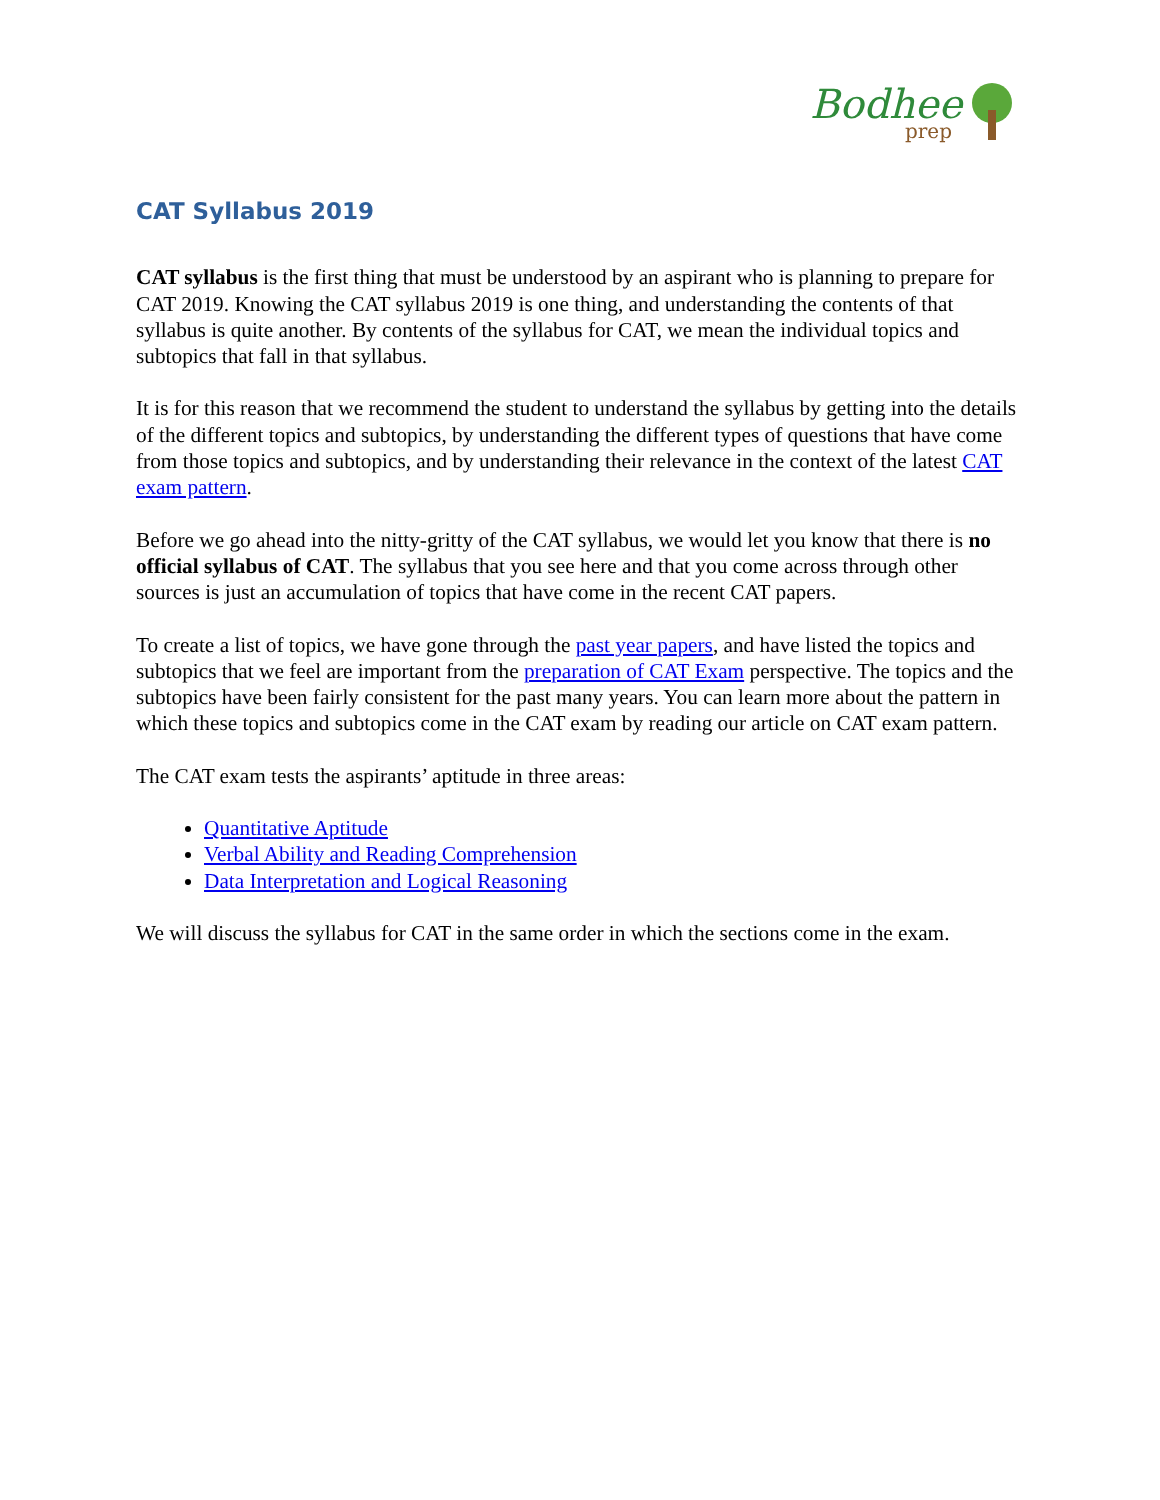Bodhee
prep
CAT Syllabus 2019
CAT syllabus is the first thing that must be understood by an aspirant who is planning to prepare for CAT 2019. Knowing the CAT syllabus 2019 is one thing, and understanding the contents of that syllabus is quite another. By contents of the syllabus for CAT, we mean the individual topics and subtopics that fall in that syllabus.
It is for this reason that we recommend the student to understand the syllabus by getting into the details of the different topics and subtopics, by understanding the different types of questions that have come from those topics and subtopics, and by understanding their relevance in the context of the latest CAT exam pattern.
Before we go ahead into the nitty-gritty of the CAT syllabus, we would let you know that there is no official syllabus of CAT. The syllabus that you see here and that you come across through other sources is just an accumulation of topics that have come in the recent CAT papers.
To create a list of topics, we have gone through the past year papers, and have listed the topics and subtopics that we feel are important from the preparation of CAT Exam perspective. The topics and the subtopics have been fairly consistent for the past many years. You can learn more about the pattern in which these topics and subtopics come in the CAT exam by reading our article on CAT exam pattern.
The CAT exam tests the aspirants’ aptitude in three areas:
Quantitative Aptitude
Verbal Ability and Reading Comprehension
Data Interpretation and Logical Reasoning
We will discuss the syllabus for CAT in the same order in which the sections come in the exam.